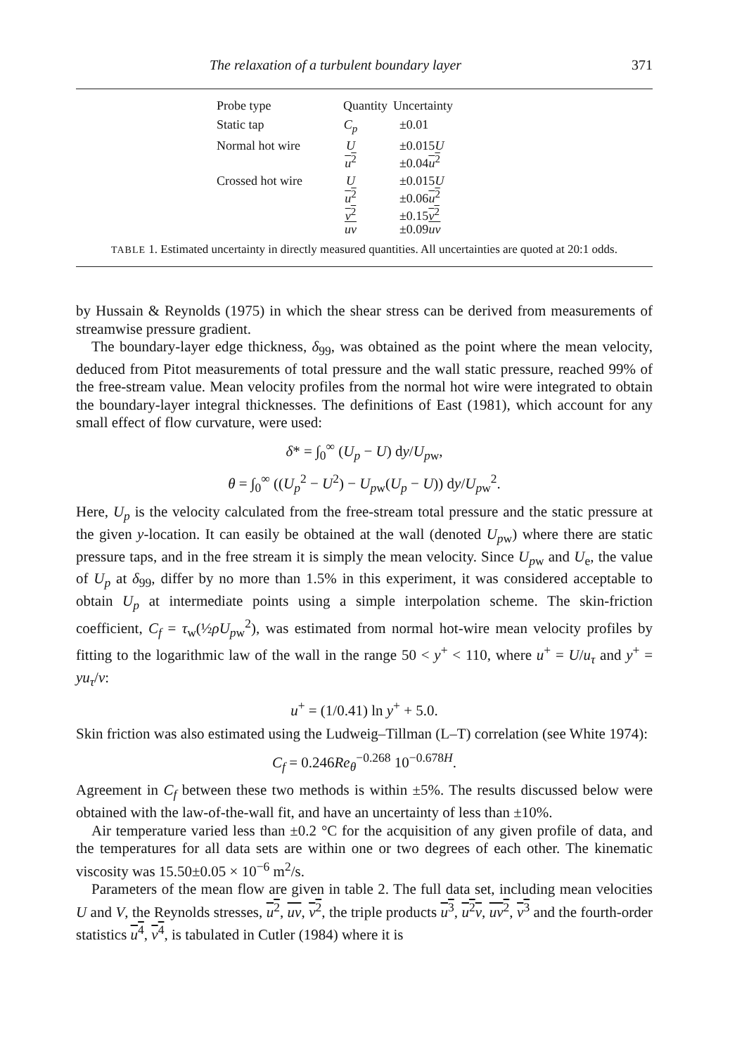The relaxation of a turbulent boundary layer 371
| Probe type | Quantity | Uncertainty |
| --- | --- | --- |
| Static tap | C<sub>p</sub> | ±0.01 |
| Normal hot wire | U u<sup>2</sup> | ±0.015 U ±0.04 u<sup>2</sup> |
| Crossed hot wire | U u<sup>2</sup> v<sup>2</sup> uv | ±0.015 U ±0.06 u<sup>2</sup> ±0.15 v<sup>2</sup> ±0.09 uv |
TABLE 1. Estimated uncertainty in directly measured quantities. All uncertainties are quoted at 20:1 odds.
by Hussain & Reynolds (1975) in which the shear stress can be derived from measurements of streamwise pressure gradient.
The boundary-layer edge thickness, δ<sub>99</sub>, was obtained as the point where the mean velocity, deduced from Pitot measurements of total pressure and the wall static pressure, reached 99% of the free-stream value. Mean velocity profiles from the normal hot wire were integrated to obtain the boundary-layer integral thicknesses. The definitions of East (1981), which account for any small effect of flow curvature, were used:
δ* = ∫<sub>0</sub><sup>∞</sup> (U<sub>p</sub> − U) dy/U<sub>pw</sub>,
θ = ∫<sub>0</sub><sup>∞</sup> ((U<sub>p</sub><sup>2</sup> − U<sup>2</sup>) − U<sub>pw</sub>(U<sub>p</sub> − U)) dy/U<sub>pw</sub><sup>2</sup>.
Here, U<sub>p</sub> is the velocity calculated from the free-stream total pressure and the static pressure at the given y-location. It can easily be obtained at the wall (denoted U<sub>pw</sub>) where there are static pressure taps, and in the free stream it is simply the mean velocity. Since U<sub>pw</sub> and U<sub>e</sub>, the value of U<sub>p</sub> at δ<sub>99</sub>, differ by no more than 1.5% in this experiment, it was considered acceptable to obtain U<sub>p</sub> at intermediate points using a simple interpolation scheme. The skin-friction coefficient, C<sub>f</sub> = τ<sub>w</sub>(½ρU<sub>pw</sub><sup>2</sup>), was estimated from normal hot-wire mean velocity profiles by fitting to the logarithmic law of the wall in the range 50 < y<sup>+</sup> < 110, where u<sup>+</sup> = U/u<sub>τ</sub> and y<sup>+</sup> = yu<sub>τ</sub>/ν:
u<sup>+</sup> = (1/0.41) ln y<sup>+</sup> + 5.0.
Skin friction was also estimated using the Ludweig–Tillman (L–T) correlation (see White 1974):
C<sub>f</sub> = 0.246Re<sub>θ</sub><sup>−0.268</sup> 10<sup>−0.678H</sup>.
Agreement in C<sub>f</sub> between these two methods is within ±5%. The results discussed below were obtained with the law-of-the-wall fit, and have an uncertainty of less than ±10%.
Air temperature varied less than ±0.2 °C for the acquisition of any given profile of data, and the temperatures for all data sets are within one or two degrees of each other. The kinematic viscosity was 15.50±0.05 × 10<sup>−6</sup> m<sup>2</sup>/s.
Parameters of the mean flow are given in table 2. The full data set, including mean velocities U and V, the Reynolds stresses, u<sup>2</sup>, uv, v<sup>2</sup>, the triple products u<sup>3</sup>, u<sup>2</sup>v, uv<sup>2</sup>, v<sup>3</sup> and the fourth-order statistics u<sup>4</sup>, v<sup>4</sup>, is tabulated in Cutler (1984) where it is